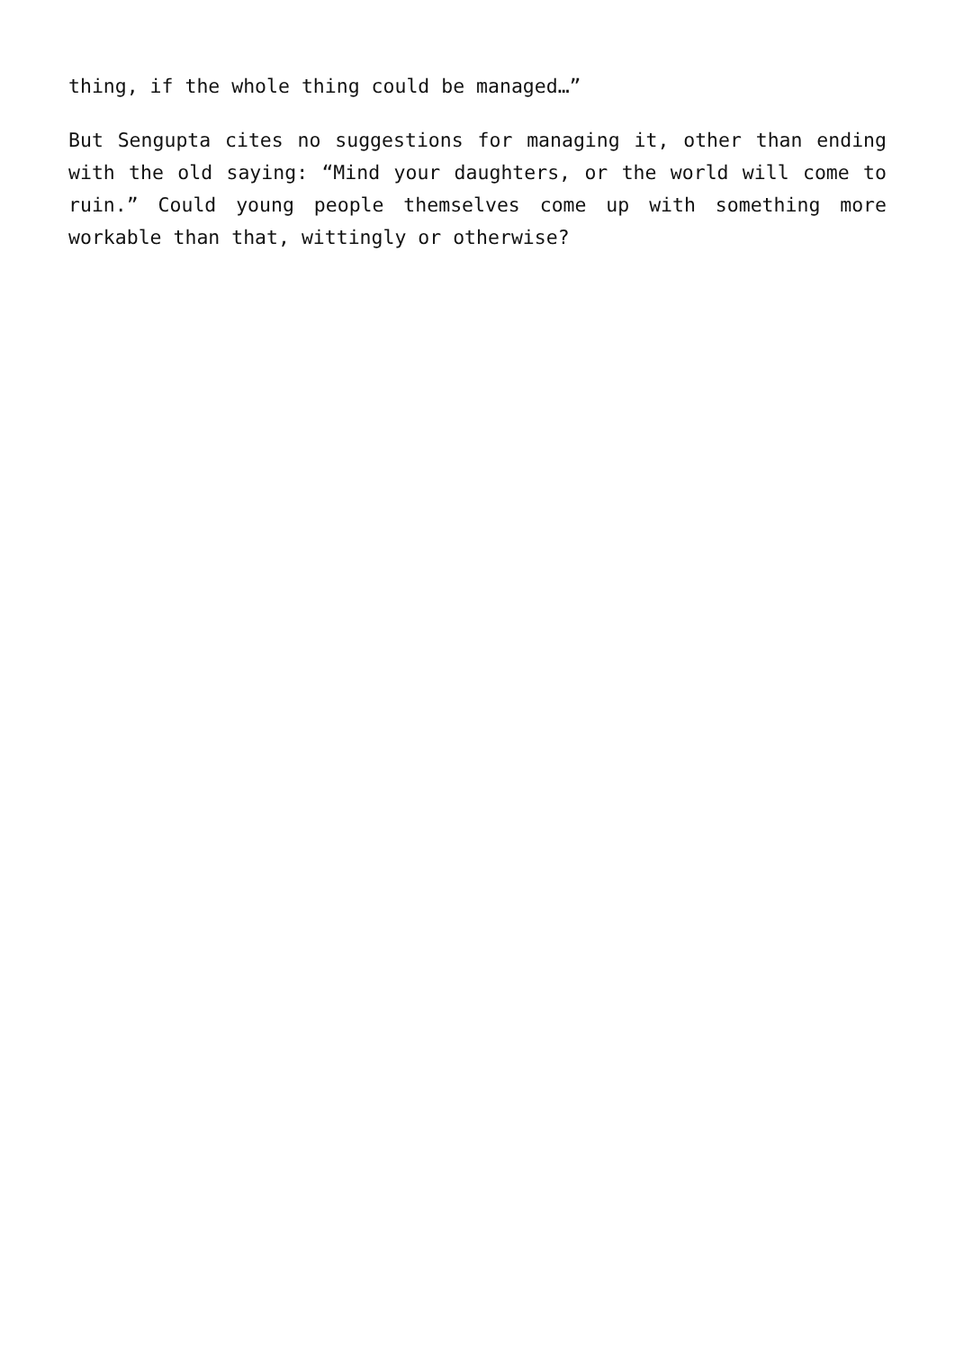thing, if the whole thing could be managed…”
But Sengupta cites no suggestions for managing it, other than ending with the old saying: “Mind your daughters, or the world will come to ruin.” Could young people themselves come up with something more workable than that, wittingly or otherwise?